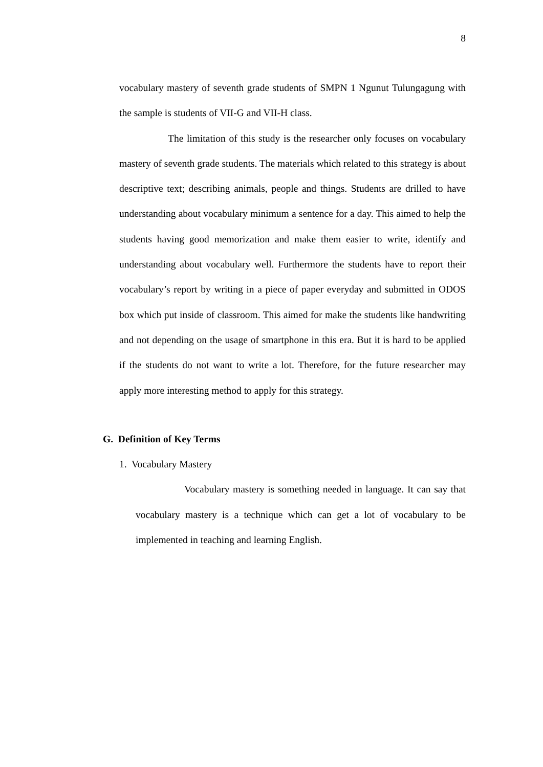8
vocabulary mastery of seventh grade students of SMPN 1 Ngunut Tulungagung with the sample is students of VII-G and VII-H class.
The limitation of this study is the researcher only focuses on vocabulary mastery of seventh grade students. The materials which related to this strategy is about descriptive text; describing animals, people and things. Students are drilled to have understanding about vocabulary minimum a sentence for a day. This aimed to help the students having good memorization and make them easier to write, identify and understanding about vocabulary well. Furthermore the students have to report their vocabulary’s report by writing in a piece of paper everyday and submitted in ODOS box which put inside of classroom. This aimed for make the students like handwriting and not depending on the usage of smartphone in this era. But it is hard to be applied if the students do not want to write a lot. Therefore, for the future researcher may apply more interesting method to apply for this strategy.
G. Definition of Key Terms
1. Vocabulary Mastery
Vocabulary mastery is something needed in language. It can say that vocabulary mastery is a technique which can get a lot of vocabulary to be implemented in teaching and learning English.